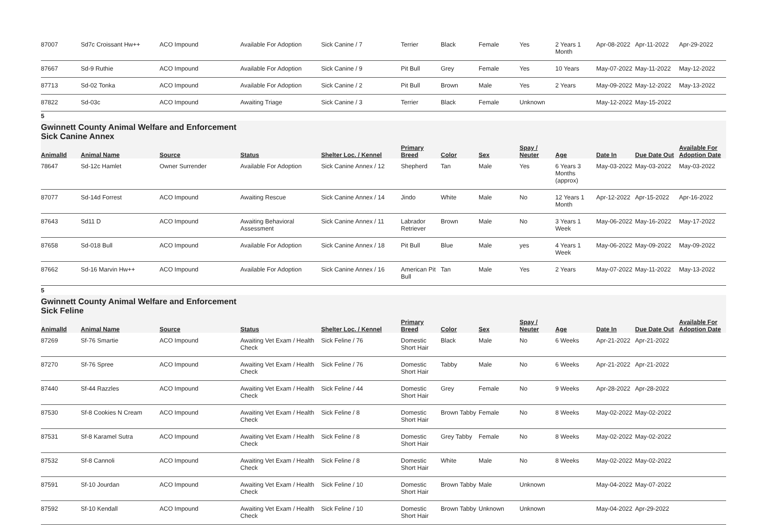| 87007 | Sd7c Croissant Hw++ | ACO Impound | Available For Adoption | Sick Canine / 7 | Terrier | Black | Female | Yes | 2 Years 1 Month | Apr-08-2022 | Apr-11-2022 | Apr-29-2022 |
| 87667 | Sd-9 Ruthie | ACO Impound | Available For Adoption | Sick Canine / 9 | Pit Bull | Grey | Female | Yes | 10 Years | May-07-2022 | May-11-2022 | May-12-2022 |
| 87713 | Sd-02 Tonka | ACO Impound | Available For Adoption | Sick Canine / 2 | Pit Bull | Brown | Male | Yes | 2 Years | May-09-2022 | May-12-2022 | May-13-2022 |
| 87822 | Sd-03c | ACO Impound | Awaiting Triage | Sick Canine / 3 | Terrier | Black | Female | Unknown | | May-12-2022 | May-15-2022 | |
5
Gwinnett County Animal Welfare and Enforcement Sick Canine Annex
| AnimalId | Animal Name | Source | Status | Shelter Loc. / Kennel | Primary Breed | Color | Sex | Spay / Neuter | Age | Date In | Due Date Out | Available For Adoption Date |
| --- | --- | --- | --- | --- | --- | --- | --- | --- | --- | --- | --- | --- |
| 78647 | Sd-12c Hamlet | Owner Surrender | Available For Adoption | Sick Canine Annex / 12 | Shepherd | Tan | Male | Yes | 6 Years 3 Months (approx) | May-03-2022 | May-03-2022 | May-03-2022 |
| 87077 | Sd-14d Forrest | ACO Impound | Awaiting Rescue | Sick Canine Annex / 14 | Jindo | White | Male | No | 12 Years 1 Month | Apr-12-2022 | Apr-15-2022 | Apr-16-2022 |
| 87643 | Sd11 D | ACO Impound | Awaiting Behavioral Assessment | Sick Canine Annex / 11 | Labrador Retriever | Brown | Male | No | 3 Years 1 Week | May-06-2022 | May-16-2022 | May-17-2022 |
| 87658 | Sd-018 Bull | ACO Impound | Available For Adoption | Sick Canine Annex / 18 | Pit Bull | Blue | Male | yes | 4 Years 1 Week | May-06-2022 | May-09-2022 | May-09-2022 |
| 87662 | Sd-16 Marvin Hw++ | ACO Impound | Available For Adoption | Sick Canine Annex / 16 | American Pit Bull | Tan | Male | Yes | 2 Years | May-07-2022 | May-11-2022 | May-13-2022 |
5
Gwinnett County Animal Welfare and Enforcement Sick Feline
| AnimalId | Animal Name | Source | Status | Shelter Loc. / Kennel | Primary Breed | Color | Sex | Spay / Neuter | Age | Date In | Due Date Out | Available For Adoption Date |
| --- | --- | --- | --- | --- | --- | --- | --- | --- | --- | --- | --- | --- |
| 87269 | Sf-76 Smartie | ACO Impound | Awaiting Vet Exam / Health Check | Sick Feline / 76 | Domestic Short Hair | Black | Male | No | 6 Weeks | Apr-21-2022 | Apr-21-2022 | |
| 87270 | Sf-76 Spree | ACO Impound | Awaiting Vet Exam / Health Check | Sick Feline / 76 | Domestic Short Hair | Tabby | Male | No | 6 Weeks | Apr-21-2022 | Apr-21-2022 | |
| 87440 | Sf-44 Razzles | ACO Impound | Awaiting Vet Exam / Health Check | Sick Feline / 44 | Domestic Short Hair | Grey | Female | No | 9 Weeks | Apr-28-2022 | Apr-28-2022 | |
| 87530 | Sf-8 Cookies N Cream | ACO Impound | Awaiting Vet Exam / Health Check | Sick Feline / 8 | Domestic Short Hair | Brown Tabby | Female | No | 8 Weeks | May-02-2022 | May-02-2022 | |
| 87531 | Sf-8 Karamel Sutra | ACO Impound | Awaiting Vet Exam / Health Check | Sick Feline / 8 | Domestic Short Hair | Grey Tabby | Female | No | 8 Weeks | May-02-2022 | May-02-2022 | |
| 87532 | Sf-8 Cannoli | ACO Impound | Awaiting Vet Exam / Health Check | Sick Feline / 8 | Domestic Short Hair | White | Male | No | 8 Weeks | May-02-2022 | May-02-2022 | |
| 87591 | Sf-10 Jourdan | ACO Impound | Awaiting Vet Exam / Health Check | Sick Feline / 10 | Domestic Short Hair | Brown Tabby | Male | Unknown | | May-04-2022 | May-07-2022 | |
| 87592 | Sf-10 Kendall | ACO Impound | Awaiting Vet Exam / Health Check | Sick Feline / 10 | Domestic Short Hair | Brown Tabby | Unknown | Unknown | | May-04-2022 | Apr-29-2022 | |